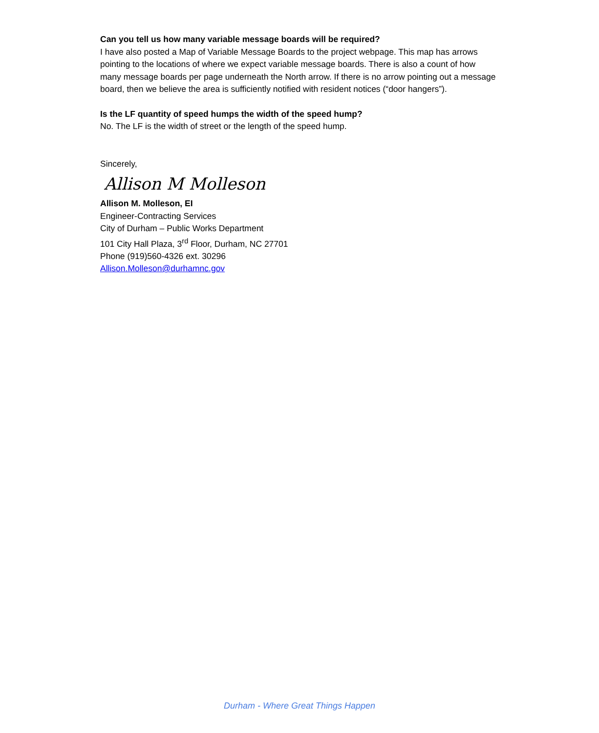Can you tell us how many variable message boards will be required?
I have also posted a Map of Variable Message Boards to the project webpage. This map has arrows pointing to the locations of where we expect variable message boards. There is also a count of how many message boards per page underneath the North arrow. If there is no arrow pointing out a message board, then we believe the area is sufficiently notified with resident notices (“door hangers”).
Is the LF quantity of speed humps the width of the speed hump?
No. The LF is the width of street or the length of the speed hump.
Sincerely,
Allison M Molleson
Allison M. Molleson, EI
Engineer-Contracting Services
City of Durham – Public Works Department
101 City Hall Plaza, 3<sup>rd</sup> Floor, Durham, NC 27701
Phone (919)560-4326 ext. 30296
Allison.Molleson@durhamnc.gov
Durham - Where Great Things Happen